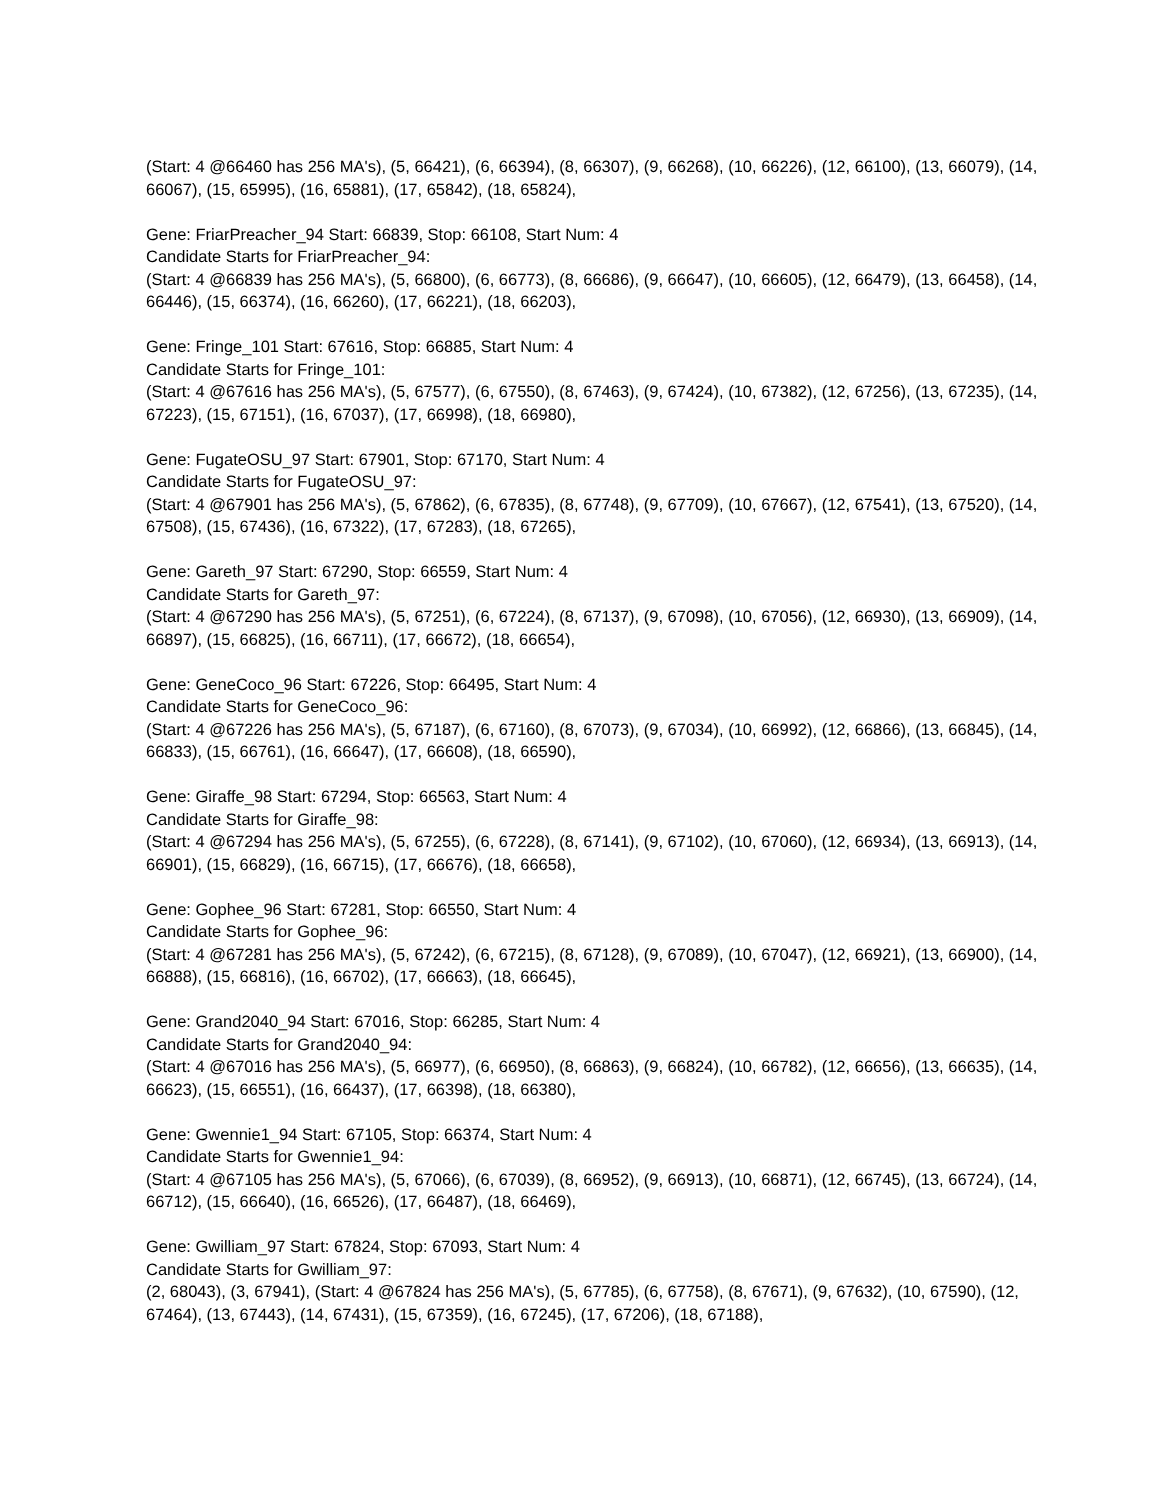(Start: 4 @66460 has 256 MA's), (5, 66421), (6, 66394), (8, 66307), (9, 66268), (10, 66226), (12, 66100), (13, 66079), (14, 66067), (15, 65995), (16, 65881), (17, 65842), (18, 65824),
Gene: FriarPreacher_94 Start: 66839, Stop: 66108, Start Num: 4
Candidate Starts for FriarPreacher_94:
(Start: 4 @66839 has 256 MA's), (5, 66800), (6, 66773), (8, 66686), (9, 66647), (10, 66605), (12, 66479), (13, 66458), (14, 66446), (15, 66374), (16, 66260), (17, 66221), (18, 66203),
Gene: Fringe_101 Start: 67616, Stop: 66885, Start Num: 4
Candidate Starts for Fringe_101:
(Start: 4 @67616 has 256 MA's), (5, 67577), (6, 67550), (8, 67463), (9, 67424), (10, 67382), (12, 67256), (13, 67235), (14, 67223), (15, 67151), (16, 67037), (17, 66998), (18, 66980),
Gene: FugateOSU_97 Start: 67901, Stop: 67170, Start Num: 4
Candidate Starts for FugateOSU_97:
(Start: 4 @67901 has 256 MA's), (5, 67862), (6, 67835), (8, 67748), (9, 67709), (10, 67667), (12, 67541), (13, 67520), (14, 67508), (15, 67436), (16, 67322), (17, 67283), (18, 67265),
Gene: Gareth_97 Start: 67290, Stop: 66559, Start Num: 4
Candidate Starts for Gareth_97:
(Start: 4 @67290 has 256 MA's), (5, 67251), (6, 67224), (8, 67137), (9, 67098), (10, 67056), (12, 66930), (13, 66909), (14, 66897), (15, 66825), (16, 66711), (17, 66672), (18, 66654),
Gene: GeneCoco_96 Start: 67226, Stop: 66495, Start Num: 4
Candidate Starts for GeneCoco_96:
(Start: 4 @67226 has 256 MA's), (5, 67187), (6, 67160), (8, 67073), (9, 67034), (10, 66992), (12, 66866), (13, 66845), (14, 66833), (15, 66761), (16, 66647), (17, 66608), (18, 66590),
Gene: Giraffe_98 Start: 67294, Stop: 66563, Start Num: 4
Candidate Starts for Giraffe_98:
(Start: 4 @67294 has 256 MA's), (5, 67255), (6, 67228), (8, 67141), (9, 67102), (10, 67060), (12, 66934), (13, 66913), (14, 66901), (15, 66829), (16, 66715), (17, 66676), (18, 66658),
Gene: Gophee_96 Start: 67281, Stop: 66550, Start Num: 4
Candidate Starts for Gophee_96:
(Start: 4 @67281 has 256 MA's), (5, 67242), (6, 67215), (8, 67128), (9, 67089), (10, 67047), (12, 66921), (13, 66900), (14, 66888), (15, 66816), (16, 66702), (17, 66663), (18, 66645),
Gene: Grand2040_94 Start: 67016, Stop: 66285, Start Num: 4
Candidate Starts for Grand2040_94:
(Start: 4 @67016 has 256 MA's), (5, 66977), (6, 66950), (8, 66863), (9, 66824), (10, 66782), (12, 66656), (13, 66635), (14, 66623), (15, 66551), (16, 66437), (17, 66398), (18, 66380),
Gene: Gwennie1_94 Start: 67105, Stop: 66374, Start Num: 4
Candidate Starts for Gwennie1_94:
(Start: 4 @67105 has 256 MA's), (5, 67066), (6, 67039), (8, 66952), (9, 66913), (10, 66871), (12, 66745), (13, 66724), (14, 66712), (15, 66640), (16, 66526), (17, 66487), (18, 66469),
Gene: Gwilliam_97 Start: 67824, Stop: 67093, Start Num: 4
Candidate Starts for Gwilliam_97:
(2, 68043), (3, 67941), (Start: 4 @67824 has 256 MA's), (5, 67785), (6, 67758), (8, 67671), (9, 67632), (10, 67590), (12, 67464), (13, 67443), (14, 67431), (15, 67359), (16, 67245), (17, 67206), (18, 67188),